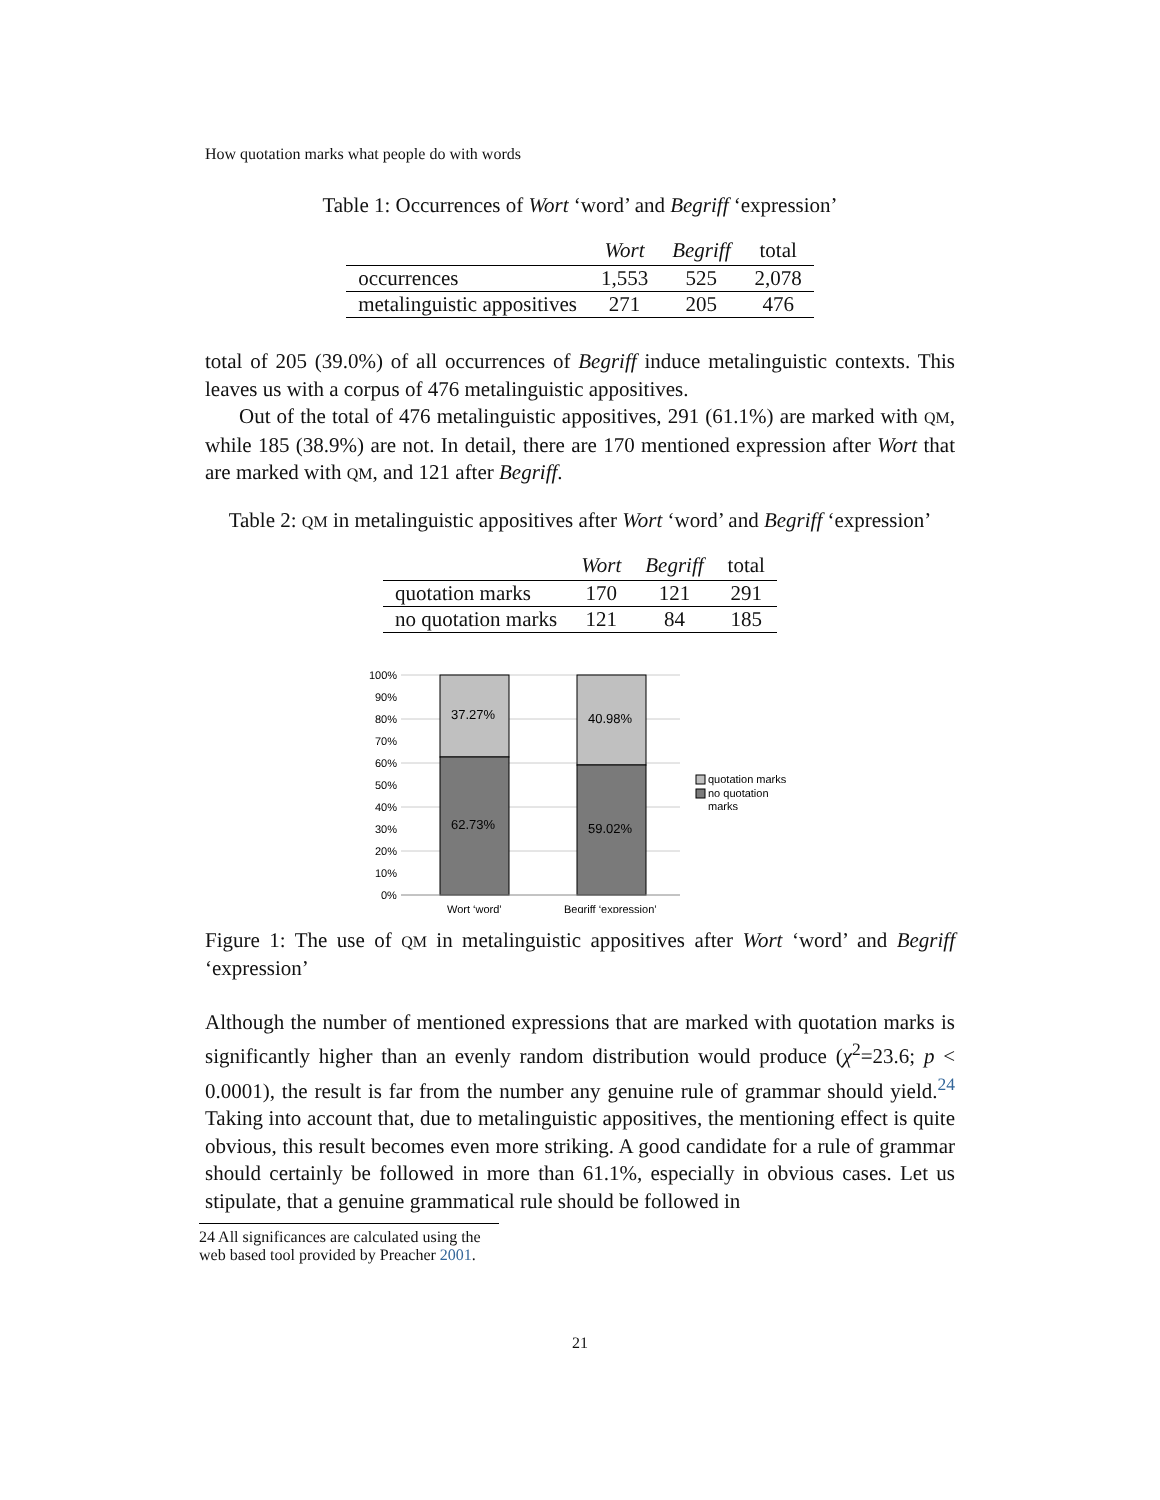How quotation marks what people do with words
Table 1: Occurrences of Wort ‘word’ and Begriff ‘expression’
| | Wort | Begriff | total |
| --- | --- | --- | --- |
| occurrences | 1,553 | 525 | 2,078 |
| metalinguistic appositives | 271 | 205 | 476 |
total of 205 (39.0%) of all occurrences of Begriff induce metalinguistic contexts. This leaves us with a corpus of 476 metalinguistic appositives.
Out of the total of 476 metalinguistic appositives, 291 (61.1%) are marked with QM, while 185 (38.9%) are not. In detail, there are 170 mentioned expression after Wort that are marked with QM, and 121 after Begriff.
Table 2: QM in metalinguistic appositives after Wort ‘word’ and Begriff ‘expression’
| | Wort | Begriff | total |
| --- | --- | --- | --- |
| quotation marks | 170 | 121 | 291 |
| no quotation marks | 121 | 84 | 185 |
100%
90%
80%
70%
60%
50%
40%
30%
20%
10%
0%
37.27%
40.98%
62.73%
59.02%
Wort ‘word’
Begriff ‘expression’
quotation marks
no quotation
marks
Figure 1: The use of QM in metalinguistic appositives after Wort ‘word’ and Begriff ‘expression’
Although the number of mentioned expressions that are marked with quotation marks is significantly higher than an evenly random distribution would produce (χ<sup>2</sup>=23.6; p < 0.0001), the result is far from the number any genuine rule of grammar should yield.<sup>24</sup> Taking into account that, due to metalinguistic appositives, the mentioning effect is quite obvious, this result becomes even more striking. A good candidate for a rule of grammar should certainly be followed in more than 61.1%, especially in obvious cases. Let us stipulate, that a genuine grammatical rule should be followed in
24 All significances are calculated using the web based tool provided by Preacher 2001.
21